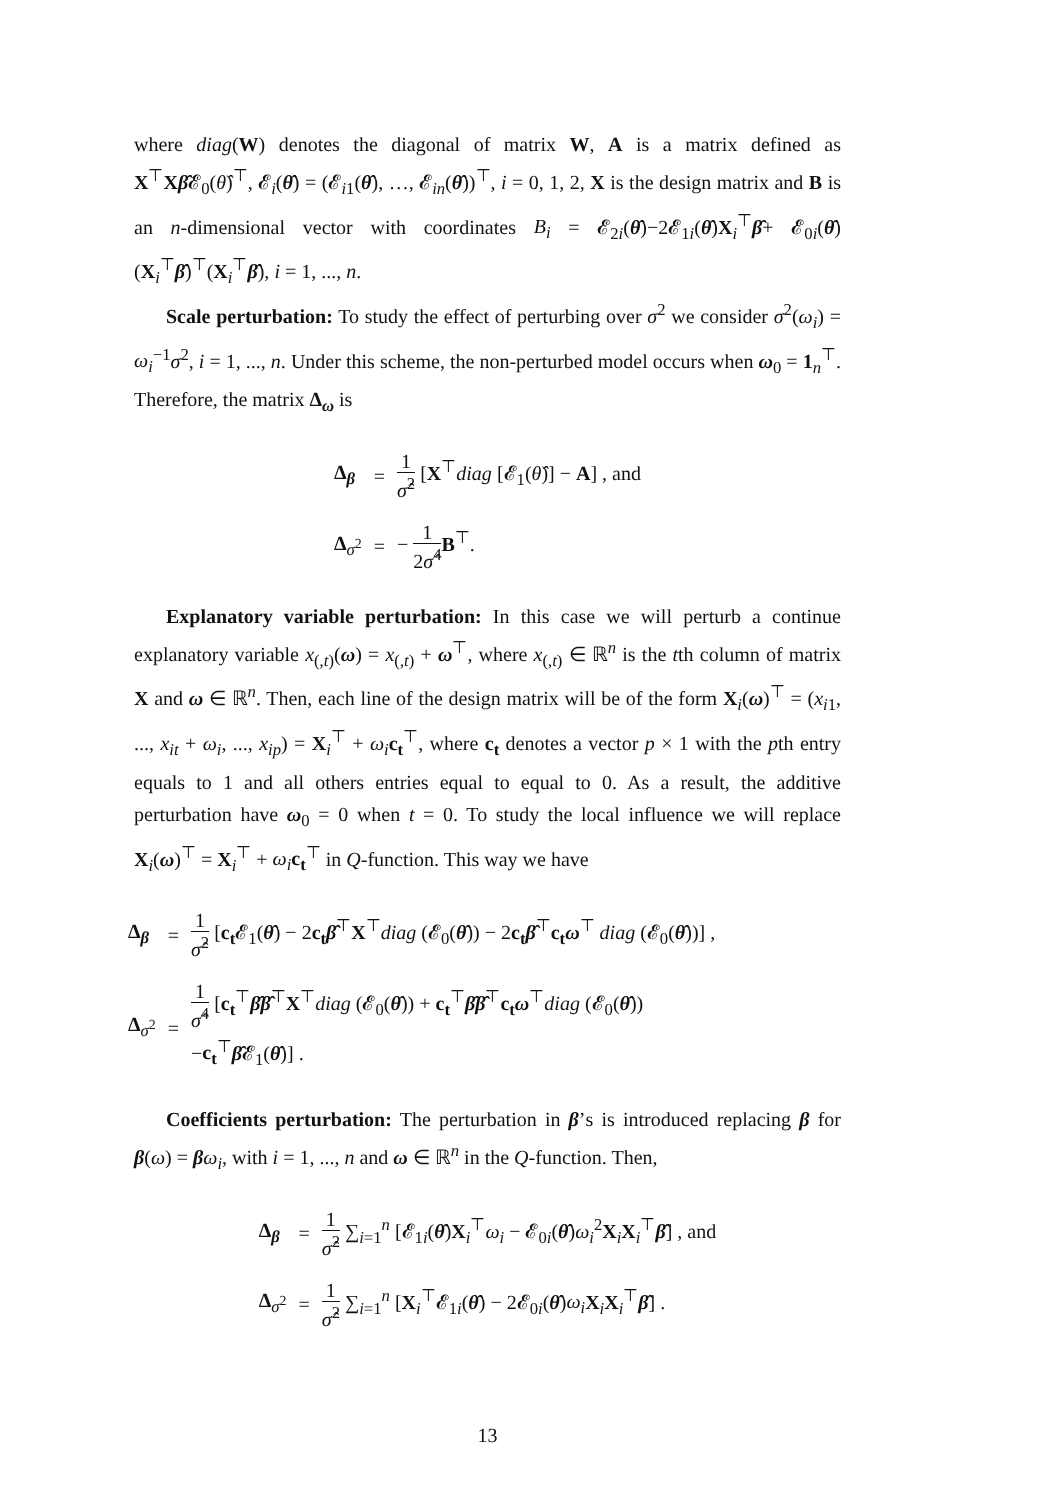where diag(W) denotes the diagonal of matrix W, A is a matrix defined as X<sup>⊤</sup>Xβ̂𝓔<sub>0</sub>(θ̂)<sup>⊤</sup>, 𝓔<sub>i</sub>(θ̂) = (𝓔<sub>i1</sub>(θ̂), …, 𝓔<sub>in</sub>(θ̂))<sup>⊤</sup>, i = 0, 1, 2, X is the design matrix and B is an n-dimensional vector with coordinates B<sub>i</sub> = 𝓔<sub>2i</sub>(θ̂)−2𝓔<sub>1i</sub>(θ̂)X<sub>i</sub><sup>⊤</sup>β̂+ 𝓔<sub>0i</sub>(θ̂)(X<sub>i</sub><sup>⊤</sup>β̂)<sup>⊤</sup>(X<sub>i</sub><sup>⊤</sup>β̂), i = 1, ..., n.
Scale perturbation: To study the effect of perturbing over σ<sup>2</sup> we consider σ<sup>2</sup>(ω<sub>i</sub>) = ω<sub>i</sub><sup>−1</sup>σ<sup>2</sup>, i = 1, ..., n. Under this scheme, the non-perturbed model occurs when ω<sub>0</sub> = 1<sub>n</sub><sup>⊤</sup>. Therefore, the matrix Δ<sub>ω</sub> is
| Δ<sub>β</sub> | = | 1 σ̂<sup>2</sup> [ X<sup>⊤</sup> diag [𝓔<sub>1</sub>( θ̂ )] − A ] , and |
| Δ<sub>σ<sup>2</sup></sub> | = | − 1 2 σ̂<sup>4</sup> B<sup>⊤</sup>. |
Explanatory variable perturbation: In this case we will perturb a continue explanatory variable x<sub>(,t)</sub>(ω) = x<sub>(,t)</sub> + ω<sup>⊤</sup>, where x<sub>(,t)</sub> ∈ ℝ<sup>n</sup> is the tth column of matrix X and ω ∈ ℝ<sup>n</sup>. Then, each line of the design matrix will be of the form X<sub>i</sub>(ω)<sup>⊤</sup> = (x<sub>i1</sub>, ..., x<sub>it</sub> + ω<sub>i</sub>, ..., x<sub>ip</sub>) = X<sub>i</sub><sup>⊤</sup> + ω<sub>i</sub> c<sub>t</sub><sup>⊤</sup>, where c<sub>t</sub> denotes a vector p × 1 with the pth entry equals to 1 and all others entries equal to equal to 0. As a result, the additive perturbation have ω<sub>0</sub> = 0 when t = 0. To study the local influence we will replace X<sub>i</sub>(ω)<sup>⊤</sup> = X<sub>i</sub><sup>⊤</sup> + ω<sub>i</sub> c<sub>t</sub><sup>⊤</sup> in Q-function. This way we have
| Δ<sub>β</sub> | = | 1 σ̂<sup>2</sup> [ c<sub>t</sub> 𝓔<sub>1</sub>( θ̂ ) − 2 c<sub>t</sub> β̂<sup>⊤</sup> X<sup>⊤</sup> diag (𝓔<sub>0</sub>( θ̂ )) − 2 c<sub>t</sub> β̂<sup>⊤</sup> c<sub>t</sub> ω<sup>⊤</sup> diag (𝓔<sub>0</sub>( θ̂ ))] , |
| Δ<sub>σ<sup>2</sup></sub> | = | 1 σ̂<sup>4</sup> [ c<sub>t</sub><sup>⊤</sup> β̂β̂<sup>⊤</sup> X<sup>⊤</sup> diag (𝓔<sub>0</sub>( θ̂ )) + c<sub>t</sub><sup>⊤</sup> β̂β̂<sup>⊤</sup> c<sub>t</sub> ω<sup>⊤</sup> diag (𝓔<sub>0</sub>( θ̂ )) − c<sub>t</sub><sup>⊤</sup> β̂ 𝓔<sub>1</sub>( θ̂ )] . |
Coefficients perturbation: The perturbation in β’s is introduced replacing β for β(ω) = βω<sub>i</sub>, with i = 1, ..., n and ω ∈ ℝ<sup>n</sup> in the Q-function. Then,
| Δ<sub>β</sub> | = | 1 σ̂<sup>2</sup> ∑<sub>i=1</sub><sup>n</sup> [𝓔<sub>1i</sub>( θ̂ ) X<sub>i</sub><sup>⊤</sup> ω<sub>i</sub> − 𝓔<sub>0i</sub>( θ̂ ) ω<sub>i</sub><sup>2</sup> X<sub>i</sub> X<sub>i</sub><sup>⊤</sup> β̂ ] , and |
| Δ<sub>σ<sup>2</sup></sub> | = | 1 σ̂<sup>2</sup> ∑<sub>i=1</sub><sup>n</sup> [ X<sub>i</sub><sup>⊤</sup>𝓔<sub>1i</sub>( θ̂ ) − 2𝓔<sub>0i</sub>( θ̂ ) ω<sub>i</sub> X<sub>i</sub> X<sub>i</sub><sup>⊤</sup> β̂ ] . |
13